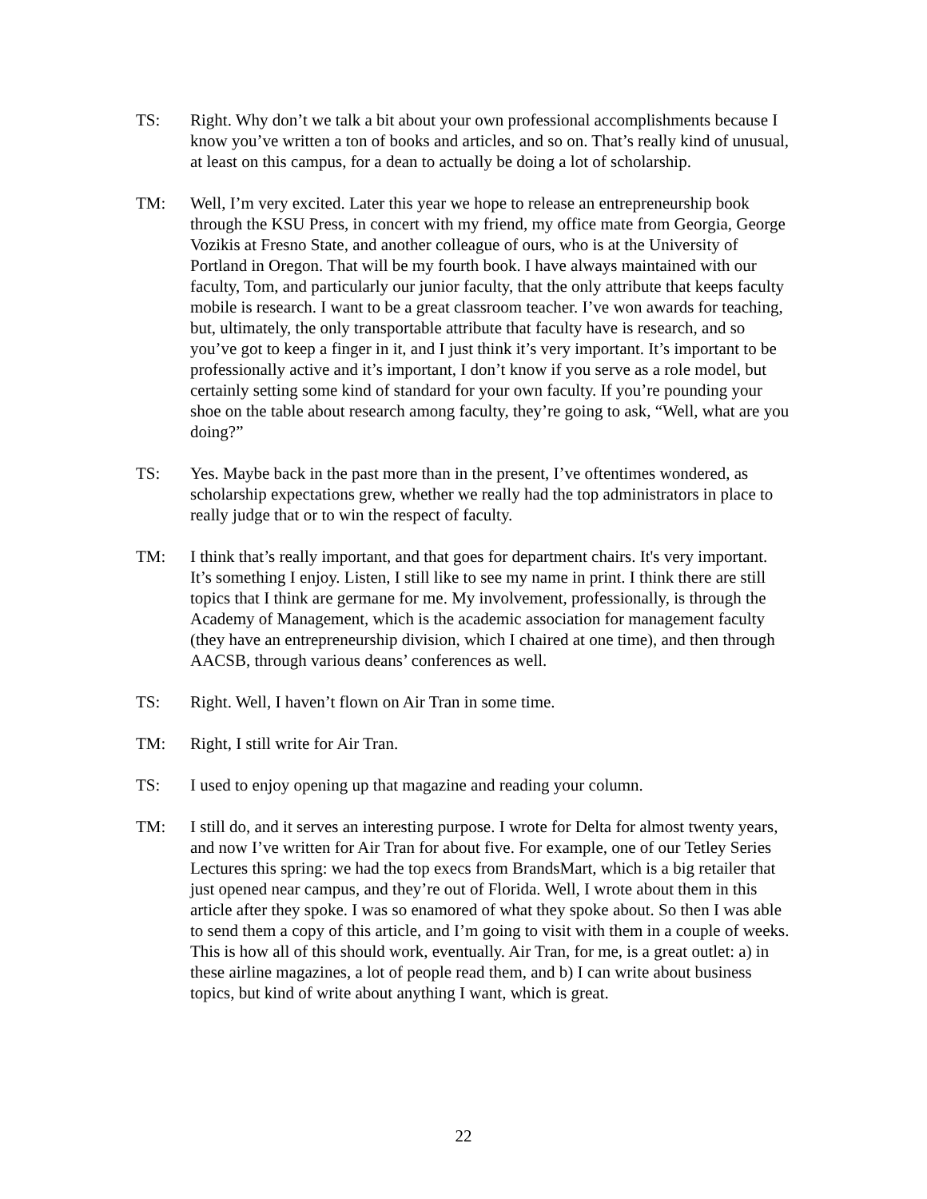TS: Right. Why don’t we talk a bit about your own professional accomplishments because I know you’ve written a ton of books and articles, and so on. That’s really kind of unusual, at least on this campus, for a dean to actually be doing a lot of scholarship.
TM: Well, I’m very excited. Later this year we hope to release an entrepreneurship book through the KSU Press, in concert with my friend, my office mate from Georgia, George Vozikis at Fresno State, and another colleague of ours, who is at the University of Portland in Oregon. That will be my fourth book. I have always maintained with our faculty, Tom, and particularly our junior faculty, that the only attribute that keeps faculty mobile is research. I want to be a great classroom teacher. I’ve won awards for teaching, but, ultimately, the only transportable attribute that faculty have is research, and so you’ve got to keep a finger in it, and I just think it’s very important. It’s important to be professionally active and it’s important, I don’t know if you serve as a role model, but certainly setting some kind of standard for your own faculty. If you’re pounding your shoe on the table about research among faculty, they’re going to ask, “Well, what are you doing?”
TS: Yes. Maybe back in the past more than in the present, I’ve oftentimes wondered, as scholarship expectations grew, whether we really had the top administrators in place to really judge that or to win the respect of faculty.
TM: I think that’s really important, and that goes for department chairs. It's very important. It’s something I enjoy. Listen, I still like to see my name in print. I think there are still topics that I think are germane for me. My involvement, professionally, is through the Academy of Management, which is the academic association for management faculty (they have an entrepreneurship division, which I chaired at one time), and then through AACSB, through various deans’ conferences as well.
TS: Right. Well, I haven’t flown on Air Tran in some time.
TM: Right, I still write for Air Tran.
TS: I used to enjoy opening up that magazine and reading your column.
TM: I still do, and it serves an interesting purpose. I wrote for Delta for almost twenty years, and now I’ve written for Air Tran for about five. For example, one of our Tetley Series Lectures this spring: we had the top execs from BrandsMart, which is a big retailer that just opened near campus, and they’re out of Florida. Well, I wrote about them in this article after they spoke. I was so enamored of what they spoke about. So then I was able to send them a copy of this article, and I’m going to visit with them in a couple of weeks. This is how all of this should work, eventually. Air Tran, for me, is a great outlet: a) in these airline magazines, a lot of people read them, and b) I can write about business topics, but kind of write about anything I want, which is great.
22